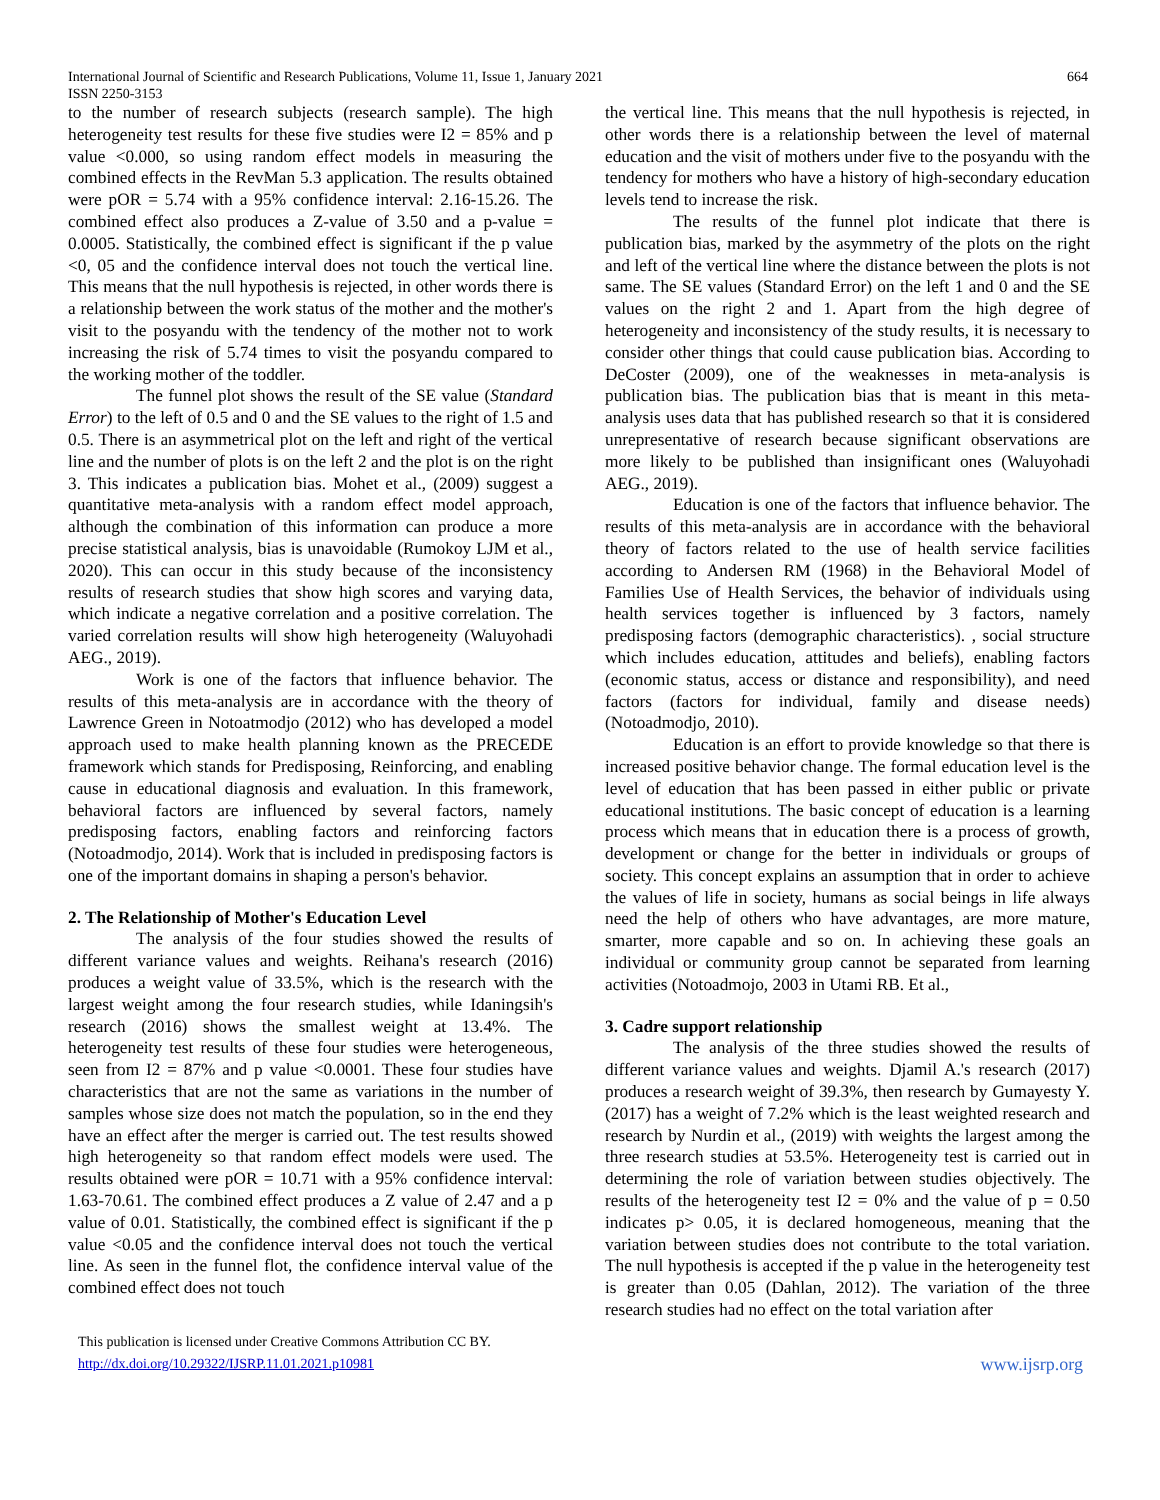International Journal of Scientific and Research Publications, Volume 11, Issue 1, January 2021 664
ISSN 2250-3153
to the number of research subjects (research sample). The high heterogeneity test results for these five studies were I2 = 85% and p value <0.000, so using random effect models in measuring the combined effects in the RevMan 5.3 application. The results obtained were pOR = 5.74 with a 95% confidence interval: 2.16-15.26. The combined effect also produces a Z-value of 3.50 and a p-value = 0.0005. Statistically, the combined effect is significant if the p value <0, 05 and the confidence interval does not touch the vertical line. This means that the null hypothesis is rejected, in other words there is a relationship between the work status of the mother and the mother's visit to the posyandu with the tendency of the mother not to work increasing the risk of 5.74 times to visit the posyandu compared to the working mother of the toddler.
The funnel plot shows the result of the SE value (Standard Error) to the left of 0.5 and 0 and the SE values to the right of 1.5 and 0.5. There is an asymmetrical plot on the left and right of the vertical line and the number of plots is on the left 2 and the plot is on the right 3. This indicates a publication bias. Mohet et al., (2009) suggest a quantitative meta-analysis with a random effect model approach, although the combination of this information can produce a more precise statistical analysis, bias is unavoidable (Rumokoy LJM et al., 2020). This can occur in this study because of the inconsistency results of research studies that show high scores and varying data, which indicate a negative correlation and a positive correlation. The varied correlation results will show high heterogeneity (Waluyohadi AEG., 2019).
Work is one of the factors that influence behavior. The results of this meta-analysis are in accordance with the theory of Lawrence Green in Notoatmodjo (2012) who has developed a model approach used to make health planning known as the PRECEDE framework which stands for Predisposing, Reinforcing, and enabling cause in educational diagnosis and evaluation. In this framework, behavioral factors are influenced by several factors, namely predisposing factors, enabling factors and reinforcing factors (Notoadmodjo, 2014). Work that is included in predisposing factors is one of the important domains in shaping a person's behavior.
2. The Relationship of Mother's Education Level
The analysis of the four studies showed the results of different variance values and weights. Reihana's research (2016) produces a weight value of 33.5%, which is the research with the largest weight among the four research studies, while Idaningsih's research (2016) shows the smallest weight at 13.4%. The heterogeneity test results of these four studies were heterogeneous, seen from I2 = 87% and p value <0.0001. These four studies have characteristics that are not the same as variations in the number of samples whose size does not match the population, so in the end they have an effect after the merger is carried out. The test results showed high heterogeneity so that random effect models were used. The results obtained were pOR = 10.71 with a 95% confidence interval: 1.63-70.61. The combined effect produces a Z value of 2.47 and a p value of 0.01. Statistically, the combined effect is significant if the p value <0.05 and the confidence interval does not touch the vertical line. As seen in the funnel flot, the confidence interval value of the combined effect does not touch
the vertical line. This means that the null hypothesis is rejected, in other words there is a relationship between the level of maternal education and the visit of mothers under five to the posyandu with the tendency for mothers who have a history of high-secondary education levels tend to increase the risk.
The results of the funnel plot indicate that there is publication bias, marked by the asymmetry of the plots on the right and left of the vertical line where the distance between the plots is not same. The SE values (Standard Error) on the left 1 and 0 and the SE values on the right 2 and 1. Apart from the high degree of heterogeneity and inconsistency of the study results, it is necessary to consider other things that could cause publication bias. According to DeCoster (2009), one of the weaknesses in meta-analysis is publication bias. The publication bias that is meant in this meta-analysis uses data that has published research so that it is considered unrepresentative of research because significant observations are more likely to be published than insignificant ones (Waluyohadi AEG., 2019).
Education is one of the factors that influence behavior. The results of this meta-analysis are in accordance with the behavioral theory of factors related to the use of health service facilities according to Andersen RM (1968) in the Behavioral Model of Families Use of Health Services, the behavior of individuals using health services together is influenced by 3 factors, namely predisposing factors (demographic characteristics). , social structure which includes education, attitudes and beliefs), enabling factors (economic status, access or distance and responsibility), and need factors (factors for individual, family and disease needs) (Notoadmodjo, 2010).
Education is an effort to provide knowledge so that there is increased positive behavior change. The formal education level is the level of education that has been passed in either public or private educational institutions. The basic concept of education is a learning process which means that in education there is a process of growth, development or change for the better in individuals or groups of society. This concept explains an assumption that in order to achieve the values of life in society, humans as social beings in life always need the help of others who have advantages, are more mature, smarter, more capable and so on. In achieving these goals an individual or community group cannot be separated from learning activities (Notoadmojo, 2003 in Utami RB. Et al.,
3. Cadre support relationship
The analysis of the three studies showed the results of different variance values and weights. Djamil A.'s research (2017) produces a research weight of 39.3%, then research by Gumayesty Y. (2017) has a weight of 7.2% which is the least weighted research and research by Nurdin et al., (2019) with weights the largest among the three research studies at 53.5%. Heterogeneity test is carried out in determining the role of variation between studies objectively. The results of the heterogeneity test I2 = 0% and the value of p = 0.50 indicates p> 0.05, it is declared homogeneous, meaning that the variation between studies does not contribute to the total variation. The null hypothesis is accepted if the p value in the heterogeneity test is greater than 0.05 (Dahlan, 2012). The variation of the three research studies had no effect on the total variation after
This publication is licensed under Creative Commons Attribution CC BY.
http://dx.doi.org/10.29322/IJSRP.11.01.2021.p10981
www.ijsrp.org